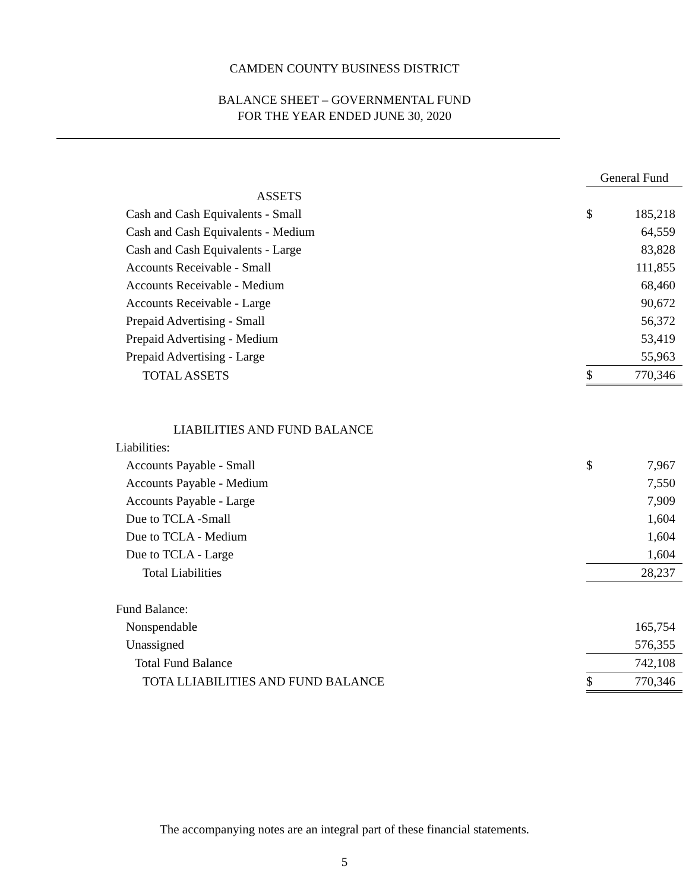CAMDEN COUNTY BUSINESS DISTRICT
BALANCE SHEET – GOVERNMENTAL FUND
FOR THE YEAR ENDED JUNE 30, 2020
| | General Fund | |
| ASSETS | | |
| Cash and Cash Equivalents - Small | $ | 185,218 |
| Cash and Cash Equivalents - Medium | | 64,559 |
| Cash and Cash Equivalents - Large | | 83,828 |
| Accounts Receivable - Small | | 111,855 |
| Accounts Receivable - Medium | | 68,460 |
| Accounts Receivable - Large | | 90,672 |
| Prepaid Advertising - Small | | 56,372 |
| Prepaid Advertising - Medium | | 53,419 |
| Prepaid Advertising - Large | | 55,963 |
| TOTAL ASSETS | $ | 770,346 |
| LIABILITIES AND FUND BALANCE | | |
| Liabilities: | | |
| Accounts Payable - Small | $ | 7,967 |
| Accounts Payable - Medium | | 7,550 |
| Accounts Payable - Large | | 7,909 |
| Due to TCLA -Small | | 1,604 |
| Due to TCLA - Medium | | 1,604 |
| Due to TCLA - Large | | 1,604 |
| Total Liabilities | | 28,237 |
| Fund Balance: | | |
| Nonspendable | | 165,754 |
| Unassigned | | 576,355 |
| Total Fund Balance | | 742,108 |
| TOTA LLIABILITIES AND FUND BALANCE | $ | 770,346 |
The accompanying notes are an integral part of these financial statements.
5